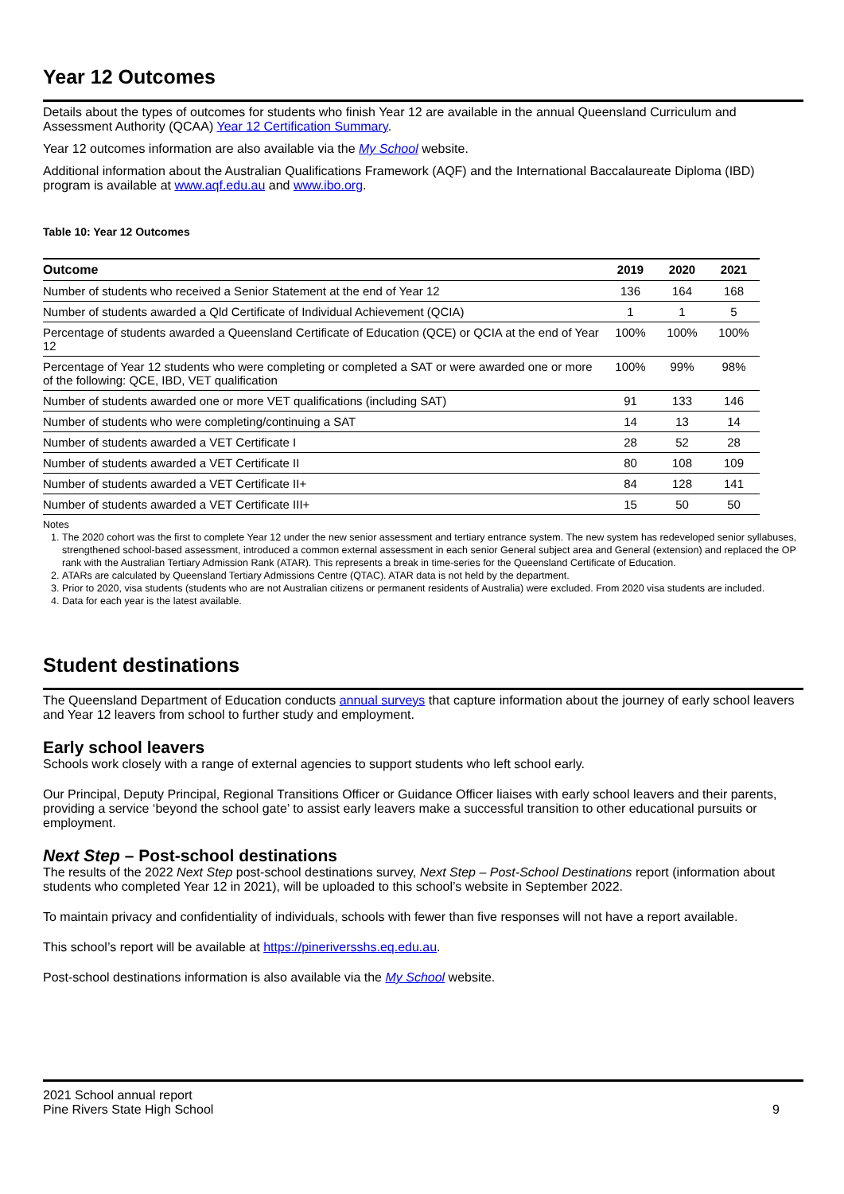Year 12 Outcomes
Details about the types of outcomes for students who finish Year 12 are available in the annual Queensland Curriculum and Assessment Authority (QCAA) Year 12 Certification Summary.
Year 12 outcomes information are also available via the My School website.
Additional information about the Australian Qualifications Framework (AQF) and the International Baccalaureate Diploma (IBD) program is available at www.aqf.edu.au and www.ibo.org.
Table 10: Year 12 Outcomes
| Outcome | 2019 | 2020 | 2021 |
| --- | --- | --- | --- |
| Number of students who received a Senior Statement at the end of Year 12 | 136 | 164 | 168 |
| Number of students awarded a Qld Certificate of Individual Achievement (QCIA) | 1 | 1 | 5 |
| Percentage of students awarded a Queensland Certificate of Education (QCE) or QCIA at the end of Year 12 | 100% | 100% | 100% |
| Percentage of Year 12 students who were completing or completed a SAT or were awarded one or more of the following: QCE, IBD, VET qualification | 100% | 99% | 98% |
| Number of students awarded one or more VET qualifications (including SAT) | 91 | 133 | 146 |
| Number of students who were completing/continuing a SAT | 14 | 13 | 14 |
| Number of students awarded a VET Certificate I | 28 | 52 | 28 |
| Number of students awarded a VET Certificate II | 80 | 108 | 109 |
| Number of students awarded a VET Certificate II+ | 84 | 128 | 141 |
| Number of students awarded a VET Certificate III+ | 15 | 50 | 50 |
Notes
1. The 2020 cohort was the first to complete Year 12 under the new senior assessment and tertiary entrance system. The new system has redeveloped senior syllabuses, strengthened school-based assessment, introduced a common external assessment in each senior General subject area and General (extension) and replaced the OP rank with the Australian Tertiary Admission Rank (ATAR). This represents a break in time-series for the Queensland Certificate of Education.
2. ATARs are calculated by Queensland Tertiary Admissions Centre (QTAC). ATAR data is not held by the department.
3. Prior to 2020, visa students (students who are not Australian citizens or permanent residents of Australia) were excluded. From 2020 visa students are included.
4. Data for each year is the latest available.
Student destinations
The Queensland Department of Education conducts annual surveys that capture information about the journey of early school leavers and Year 12 leavers from school to further study and employment.
Early school leavers
Schools work closely with a range of external agencies to support students who left school early.
Our Principal, Deputy Principal, Regional Transitions Officer or Guidance Officer liaises with early school leavers and their parents, providing a service ‘beyond the school gate’ to assist early leavers make a successful transition to other educational pursuits or employment.
Next Step – Post-school destinations
The results of the 2022 Next Step post-school destinations survey, Next Step – Post-School Destinations report (information about students who completed Year 12 in 2021), will be uploaded to this school’s website in September 2022.
To maintain privacy and confidentiality of individuals, schools with fewer than five responses will not have a report available.
This school’s report will be available at https://pineriversshs.eq.edu.au.
Post-school destinations information is also available via the My School website.
2021 School annual report
Pine Rivers State High School
9